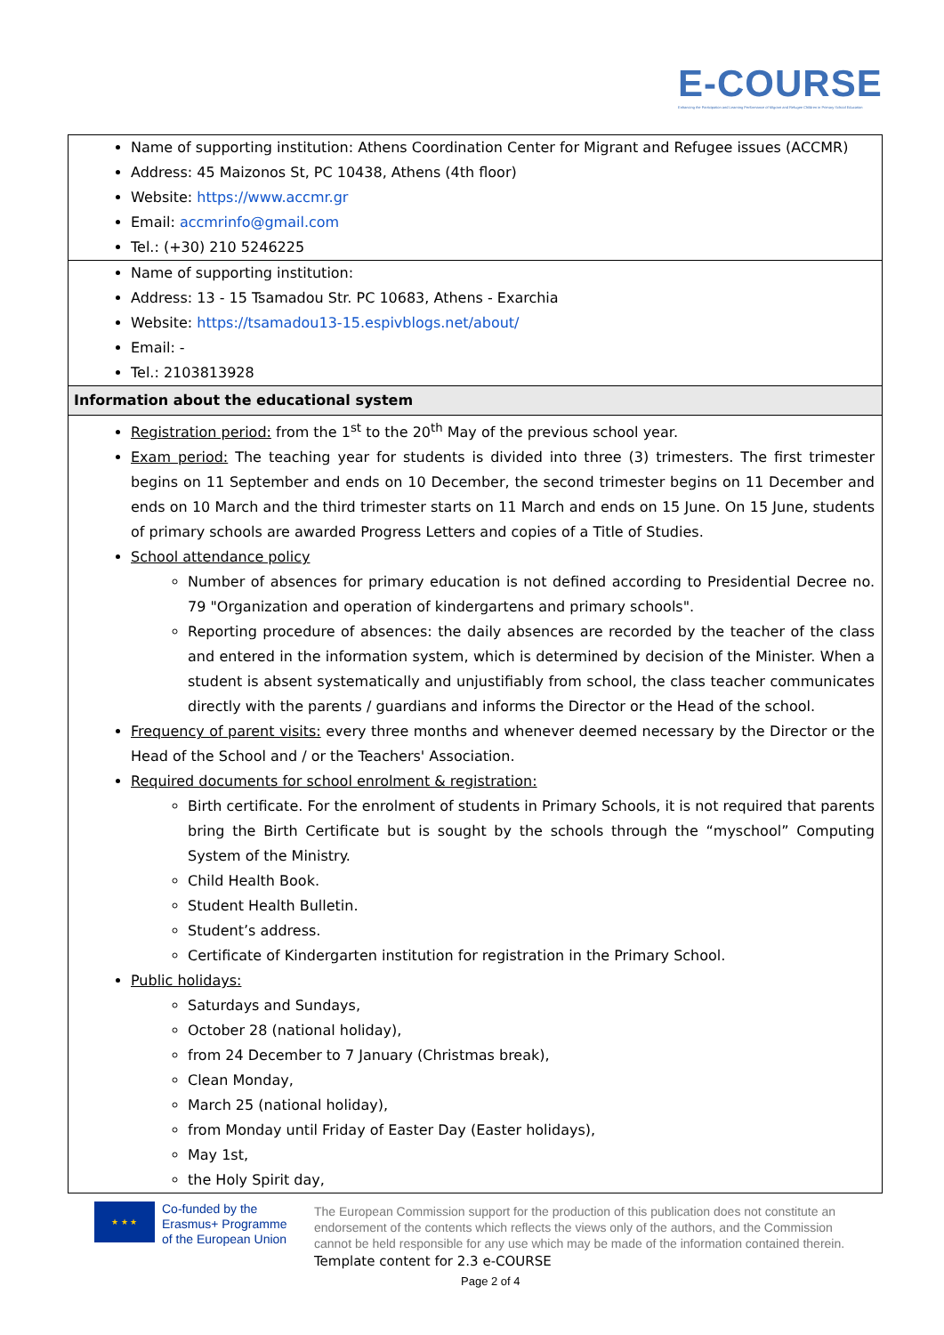E-COURSE
Enhancing the Participation and Learning Performance of Migrant and Refugee Children in Primary School Education
| Name of supporting institution: Athens Coordination Center for Migrant and Refugee issues (ACCMR) Address: 45 Maizonos St, PC 10438, Athens (4th floor) Website: https://www.accmr.gr Email: accmrinfo@gmail.com Tel.: (+30) 210 5246225 |
| Name of supporting institution: Address: 13 - 15 Tsamadou Str. PC 10683, Athens - Exarchia Website: https://tsamadou13-15.espivblogs.net/about/ Email: - Tel.: 2103813928 |
| Information about the educational system |
| Registration period: from the 1<sup>st</sup> to the 20<sup>th</sup> May of the previous school year. Exam period: The teaching year for students is divided into three (3) trimesters. The first trimester begins on 11 September and ends on 10 December, the second trimester begins on 11 December and ends on 10 March and the third trimester starts on 11 March and ends on 15 June. On 15 June, students of primary schools are awarded Progress Letters and copies of a Title of Studies. School attendance policy Number of absences for primary education is not defined according to Presidential Decree no. 79 "Organization and operation of kindergartens and primary schools". Reporting procedure of absences: the daily absences are recorded by the teacher of the class and entered in the information system, which is determined by decision of the Minister. When a student is absent systematically and unjustifiably from school, the class teacher communicates directly with the parents / guardians and informs the Director or the Head of the school. Frequency of parent visits: every three months and whenever deemed necessary by the Director or the Head of the School and / or the Teachers' Association. Required documents for school enrolment & registration: Birth certificate. For the enrolment of students in Primary Schools, it is not required that parents bring the Birth Certificate but is sought by the schools through the “myschool” Computing System of the Ministry. Child Health Book. Student Health Bulletin. Student’s address. Certificate of Kindergarten institution for registration in the Primary School. Public holidays: Saturdays and Sundays, October 28 (national holiday), from 24 December to 7 January (Christmas break), Clean Monday, March 25 (national holiday), from Monday until Friday of Easter Day (Easter holidays), May 1st, the Holy Spirit day, |
★ ★ ★
Co-funded by the
Erasmus+ Programme
of the European Union
The European Commission support for the production of this publication does not constitute an endorsement of the contents which reflects the views only of the authors, and the Commission cannot be held responsible for any use which may be made of the information contained therein.
Template content for 2.3 e-COURSE
Page 2 of 4